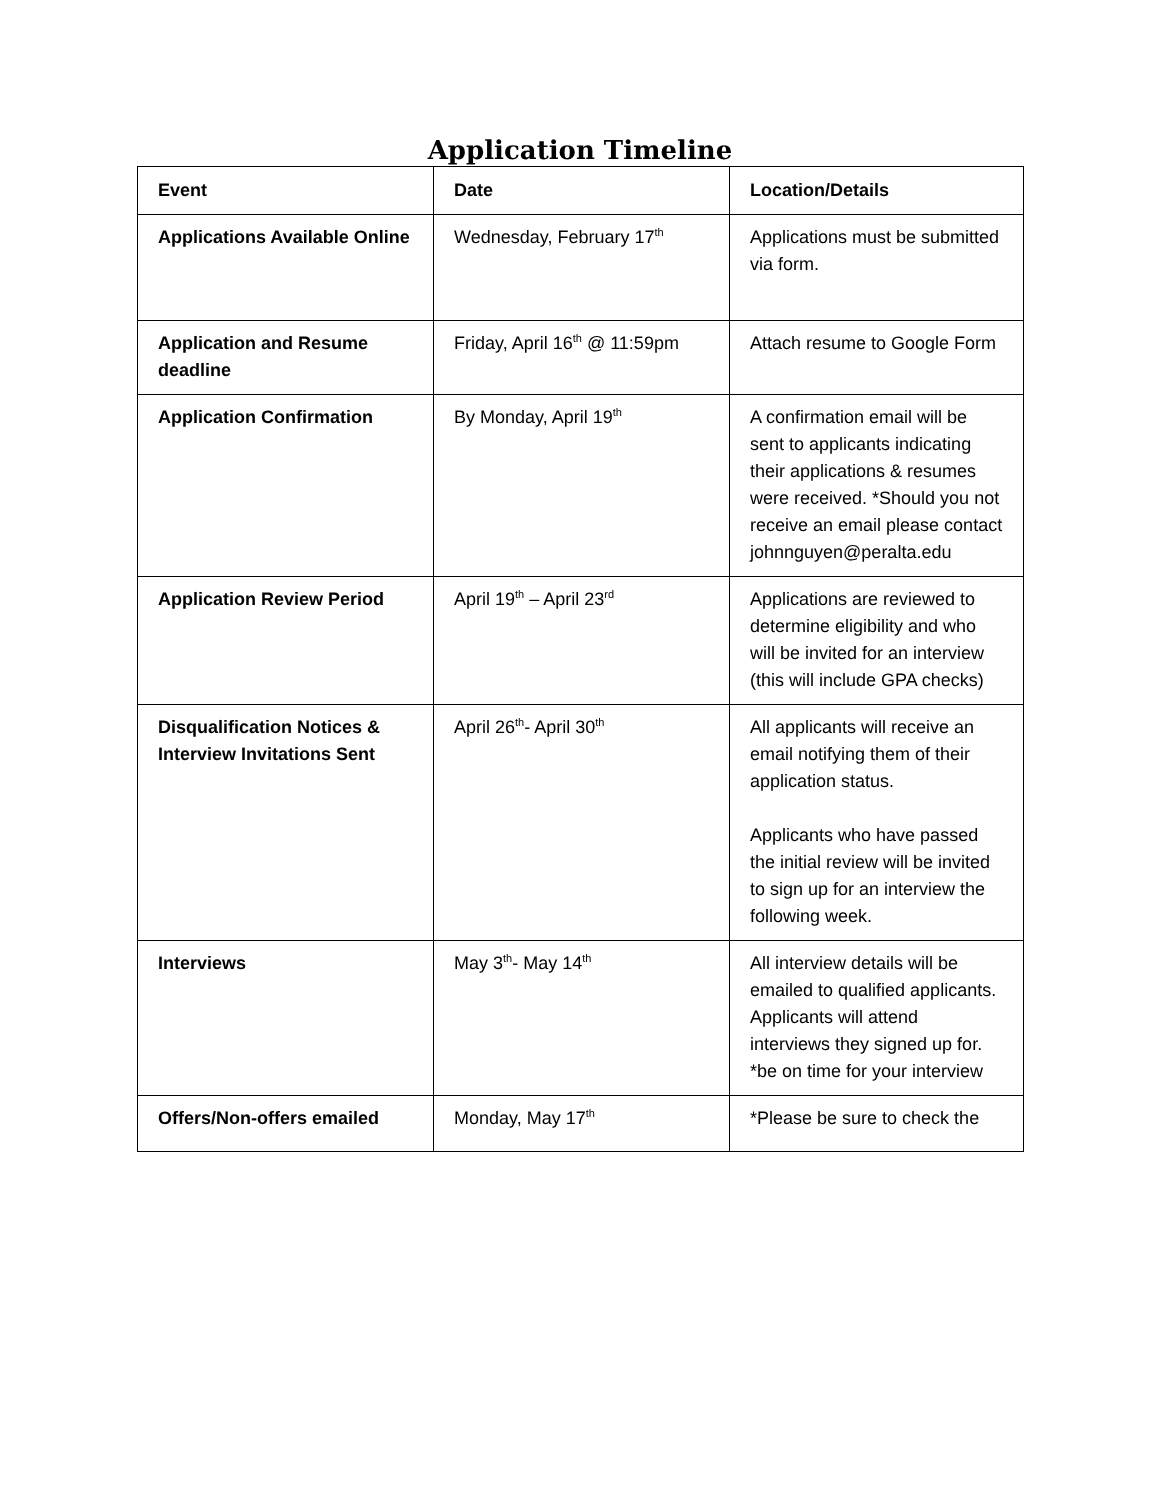Application Timeline
| Event | Date | Location/Details |
| --- | --- | --- |
| Applications Available Online | Wednesday, February 17<sup>th</sup> | Applications must be submitted via form. |
| Application and Resume deadline | Friday, April 16<sup>th</sup> @ 11:59pm | Attach resume to Google Form |
| Application Confirmation | By Monday, April 19<sup>th</sup> | A confirmation email will be sent to applicants indicating their applications & resumes were received. *Should you not receive an email please contact johnnguyen@peralta.edu |
| Application Review Period | April 19<sup>th</sup> – April 23<sup>rd</sup> | Applications are reviewed to determine eligibility and who will be invited for an interview (this will include GPA checks) |
| Disqualification Notices & Interview Invitations Sent | April 26<sup>th</sup>- April 30<sup>th</sup> | All applicants will receive an email notifying them of their application status. Applicants who have passed the initial review will be invited to sign up for an interview the following week. |
| Interviews | May 3<sup>th</sup>- May 14<sup>th</sup> | All interview details will be emailed to qualified applicants. Applicants will attend interviews they signed up for. *be on time for your interview |
| Offers/Non-offers emailed | Monday, May 17<sup>th</sup> | *Please be sure to check the |